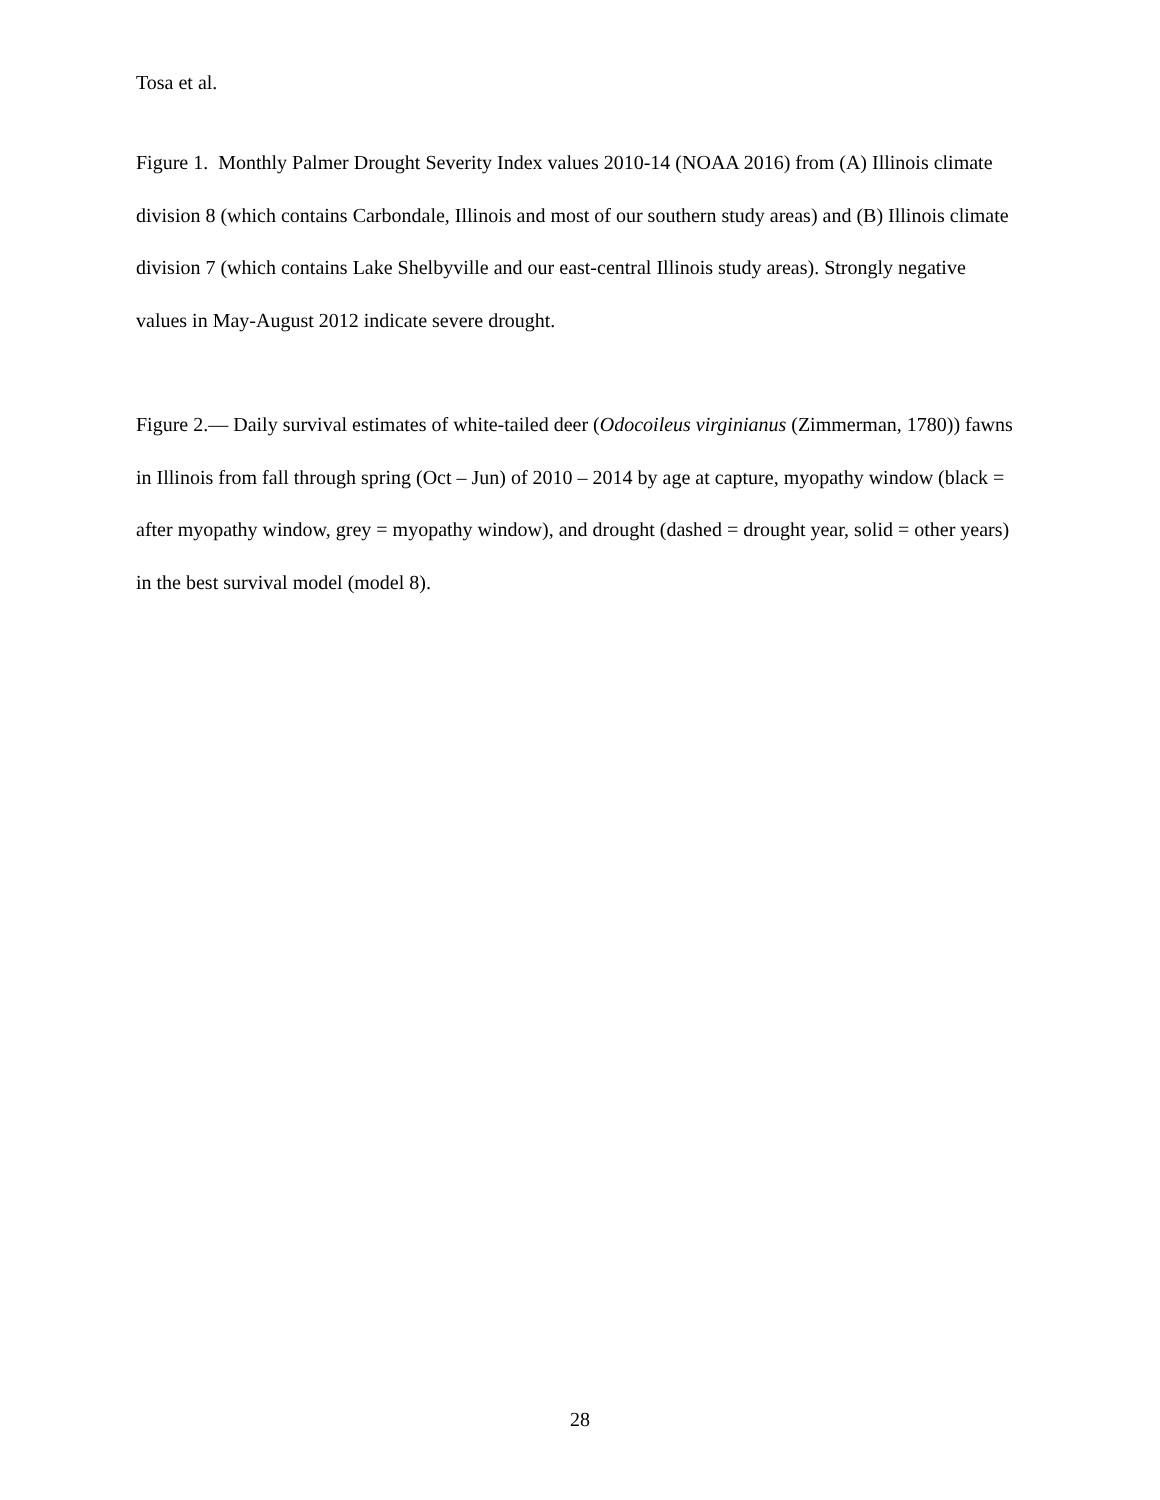Tosa et al.
Figure 1. Monthly Palmer Drought Severity Index values 2010-14 (NOAA 2016) from (A) Illinois climate division 8 (which contains Carbondale, Illinois and most of our southern study areas) and (B) Illinois climate division 7 (which contains Lake Shelbyville and our east-central Illinois study areas). Strongly negative values in May-August 2012 indicate severe drought.
Figure 2.— Daily survival estimates of white-tailed deer (Odocoileus virginianus (Zimmerman, 1780)) fawns in Illinois from fall through spring (Oct – Jun) of 2010 – 2014 by age at capture, myopathy window (black = after myopathy window, grey = myopathy window), and drought (dashed = drought year, solid = other years) in the best survival model (model 8).
28